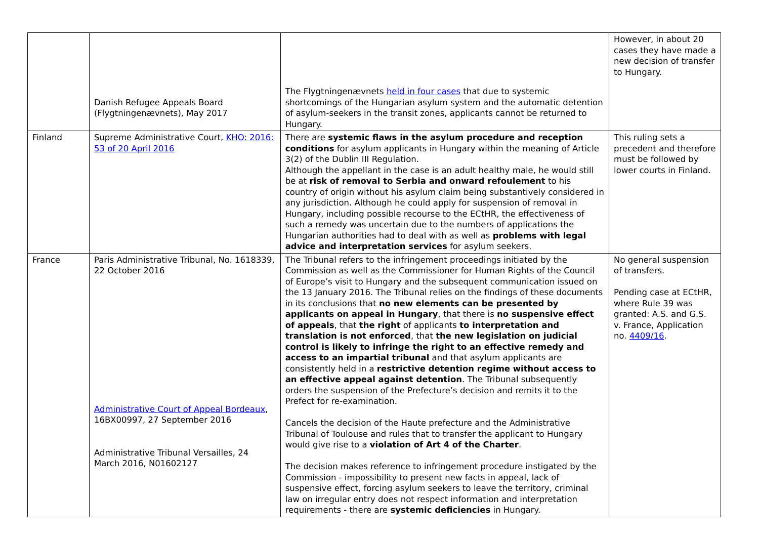| | Danish Refugee Appeals Board (Flygtningenævnets), May 2017 | The Flygtningenævnets held in four cases that due to systemic shortcomings of the Hungarian asylum system and the automatic detention of asylum-seekers in the transit zones, applicants cannot be returned to Hungary. | However, in about 20 cases they have made a new decision of transfer to Hungary. |
| Finland | Supreme Administrative Court, KHO: 2016: 53 of 20 April 2016 | There are systemic flaws in the asylum procedure and reception conditions for asylum applicants in Hungary within the meaning of Article 3(2) of the Dublin III Regulation. Although the appellant in the case is an adult healthy male, he would still be at risk of removal to Serbia and onward refoulement to his country of origin without his asylum claim being substantively considered in any jurisdiction. Although he could apply for suspension of removal in Hungary, including possible recourse to the ECtHR, the effectiveness of such a remedy was uncertain due to the numbers of applications the Hungarian authorities had to deal with as well as problems with legal advice and interpretation services for asylum seekers. | This ruling sets a precedent and therefore must be followed by lower courts in Finland. |
| France | Paris Administrative Tribunal, No. 1618339, 22 October 2016 Administrative Court of Appeal Bordeaux , 16BX00997, 27 September 2016 Administrative Tribunal Versailles, 24 March 2016, N01602127 | The Tribunal refers to the infringement proceedings initiated by the Commission as well as the Commissioner for Human Rights of the Council of Europe’s visit to Hungary and the subsequent communication issued on the 13 January 2016. The Tribunal relies on the findings of these documents in its conclusions that no new elements can be presented by applicants on appeal in Hungary , that there is no suspensive effect of appeals , that the right of applicants to interpretation and translation is not enforced , that the new legislation on judicial control is likely to infringe the right to an effective remedy and access to an impartial tribunal and that asylum applicants are consistently held in a restrictive detention regime without access to an effective appeal against detention . The Tribunal subsequently orders the suspension of the Prefecture’s decision and remits it to the Prefect for re-examination. Cancels the decision of the Haute prefecture and the Administrative Tribunal of Toulouse and rules that to transfer the applicant to Hungary would give rise to a violation of Art 4 of the Charter . The decision makes reference to infringement procedure instigated by the Commission - impossibility to present new facts in appeal, lack of suspensive effect, forcing asylum seekers to leave the territory, criminal law on irregular entry does not respect information and interpretation requirements - there are systemic deficiencies in Hungary. | No general suspension of transfers. Pending case at ECtHR, where Rule 39 was granted: A.S. and G.S. v. France, Application no. 4409/16 . |